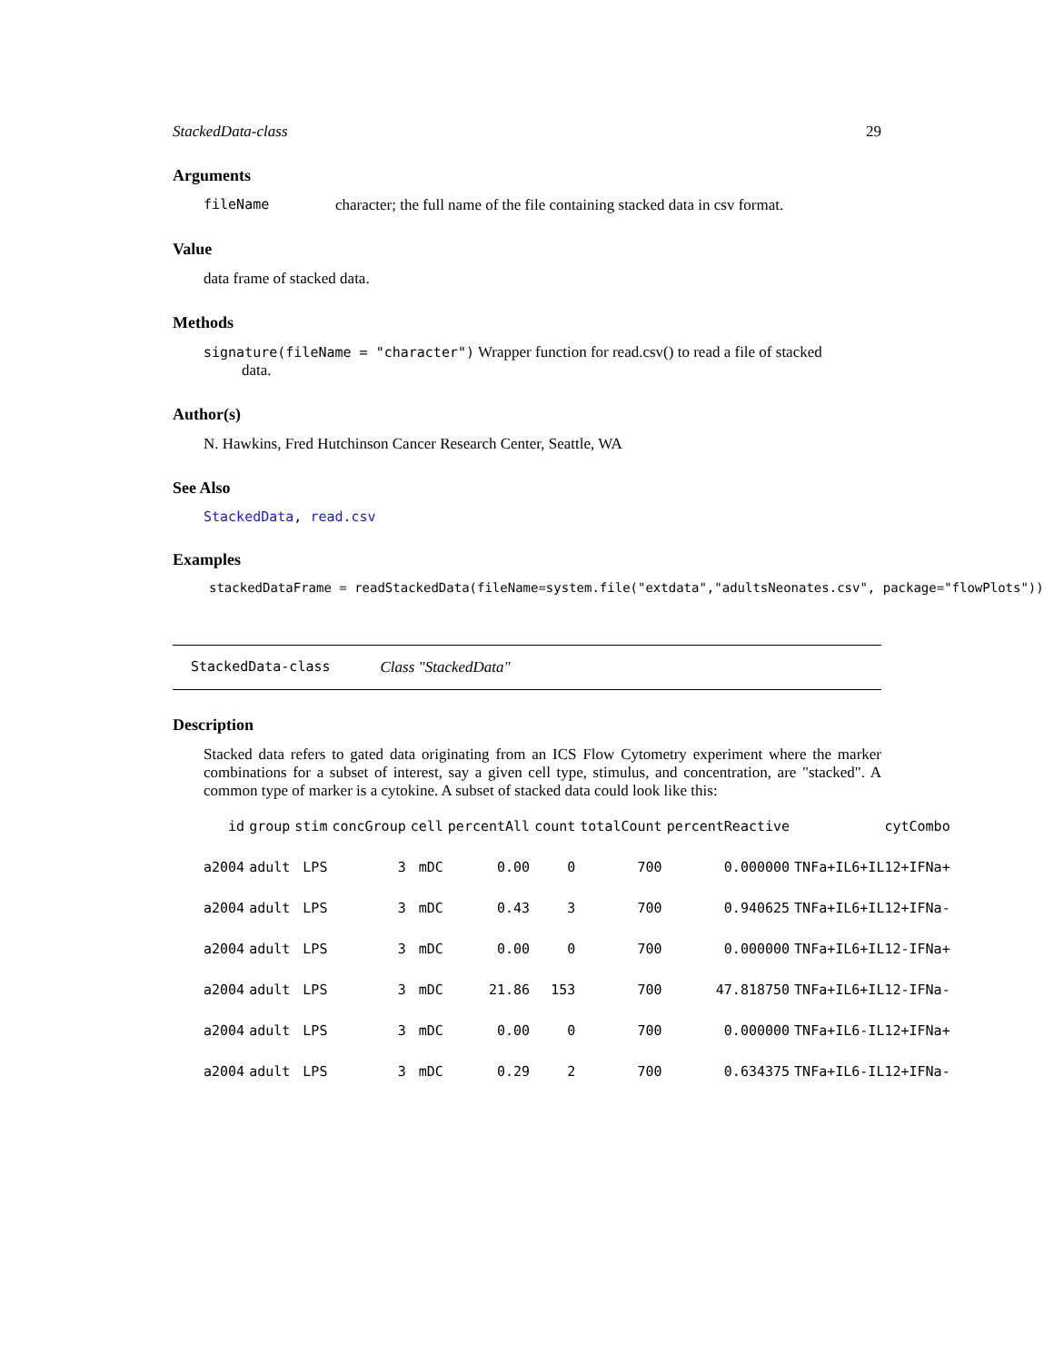StackedData-class 29
Arguments
fileName character; the full name of the file containing stacked data in csv format.
Value
data frame of stacked data.
Methods
signature(fileName = "character") Wrapper function for read.csv() to read a file of stacked
data.
Author(s)
N. Hawkins, Fred Hutchinson Cancer Research Center, Seattle, WA
See Also
StackedData, read.csv
Examples
stackedDataFrame = readStackedData(fileName=system.file("extdata","adultsNeonates.csv", package="flowPlots"))
StackedData-class Class "StackedData"
Description
Stacked data refers to gated data originating from an ICS Flow Cytometry experiment where the marker combinations for a subset of interest, say a given cell type, stimulus, and concentration, are "stacked". A common type of marker is a cytokine. A subset of stacked data could look like this:
| id | group | stim | concGroup | cell | percentAll | count | totalCount | percentReactive | cytCombo |
| --- | --- | --- | --- | --- | --- | --- | --- | --- | --- |
| a2004 | adult | LPS | 3 | mDC | 0.00 | 0 | 700 | 0.000000 | TNFa+IL6+IL12+IFNa+ |
| a2004 | adult | LPS | 3 | mDC | 0.43 | 3 | 700 | 0.940625 | TNFa+IL6+IL12+IFNa- |
| a2004 | adult | LPS | 3 | mDC | 0.00 | 0 | 700 | 0.000000 | TNFa+IL6+IL12-IFNa+ |
| a2004 | adult | LPS | 3 | mDC | 21.86 | 153 | 700 | 47.818750 | TNFa+IL6+IL12-IFNa- |
| a2004 | adult | LPS | 3 | mDC | 0.00 | 0 | 700 | 0.000000 | TNFa+IL6-IL12+IFNa+ |
| a2004 | adult | LPS | 3 | mDC | 0.29 | 2 | 700 | 0.634375 | TNFa+IL6-IL12+IFNa- |